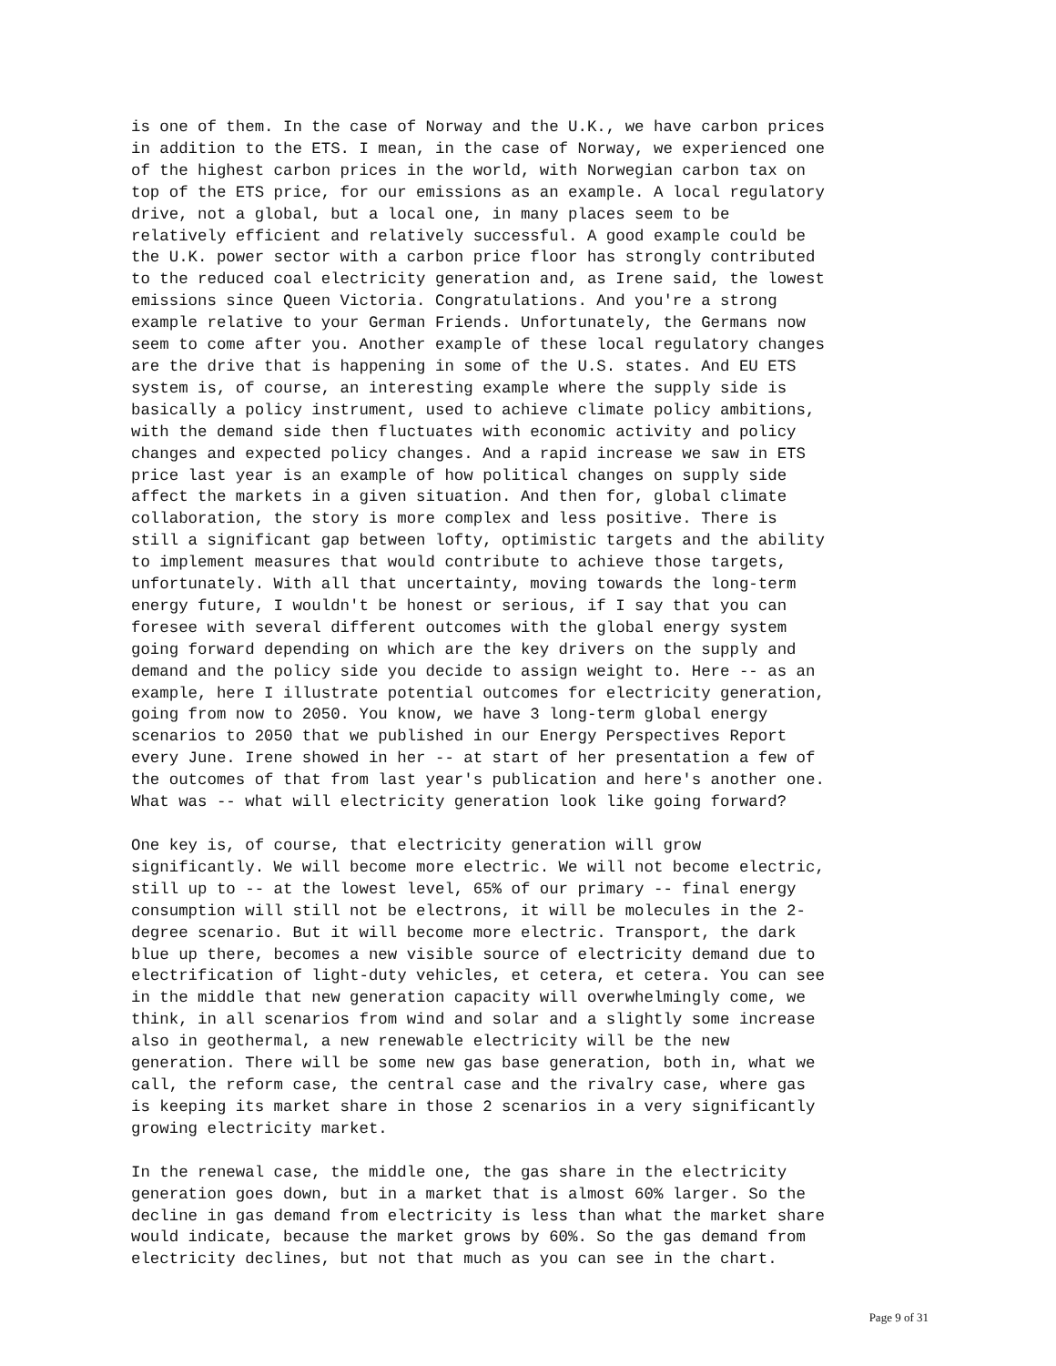is one of them. In the case of Norway and the U.K., we have carbon prices in addition to the ETS. I mean, in the case of Norway, we experienced one of the highest carbon prices in the world, with Norwegian carbon tax on top of the ETS price, for our emissions as an example. A local regulatory drive, not a global, but a local one, in many places seem to be relatively efficient and relatively successful. A good example could be the U.K. power sector with a carbon price floor has strongly contributed to the reduced coal electricity generation and, as Irene said, the lowest emissions since Queen Victoria. Congratulations. And you're a strong example relative to your German Friends. Unfortunately, the Germans now seem to come after you. Another example of these local regulatory changes are the drive that is happening in some of the U.S. states. And EU ETS system is, of course, an interesting example where the supply side is basically a policy instrument, used to achieve climate policy ambitions, with the demand side then fluctuates with economic activity and policy changes and expected policy changes. And a rapid increase we saw in ETS price last year is an example of how political changes on supply side affect the markets in a given situation. And then for, global climate collaboration, the story is more complex and less positive. There is still a significant gap between lofty, optimistic targets and the ability to implement measures that would contribute to achieve those targets, unfortunately. With all that uncertainty, moving towards the long-term energy future, I wouldn't be honest or serious, if I say that you can foresee with several different outcomes with the global energy system going forward depending on which are the key drivers on the supply and demand and the policy side you decide to assign weight to. Here -- as an example, here I illustrate potential outcomes for electricity generation, going from now to 2050. You know, we have 3 long-term global energy scenarios to 2050 that we published in our Energy Perspectives Report every June. Irene showed in her -- at start of her presentation a few of the outcomes of that from last year's publication and here's another one. What was -- what will electricity generation look like going forward?
One key is, of course, that electricity generation will grow significantly. We will become more electric. We will not become electric, still up to -- at the lowest level, 65% of our primary -- final energy consumption will still not be electrons, it will be molecules in the 2- degree scenario. But it will become more electric. Transport, the dark blue up there, becomes a new visible source of electricity demand due to electrification of light-duty vehicles, et cetera, et cetera. You can see in the middle that new generation capacity will overwhelmingly come, we think, in all scenarios from wind and solar and a slightly some increase also in geothermal, a new renewable electricity will be the new generation. There will be some new gas base generation, both in, what we call, the reform case, the central case and the rivalry case, where gas is keeping its market share in those 2 scenarios in a very significantly growing electricity market.
In the renewal case, the middle one, the gas share in the electricity generation goes down, but in a market that is almost 60% larger. So the decline in gas demand from electricity is less than what the market share would indicate, because the market grows by 60%. So the gas demand from electricity declines, but not that much as you can see in the chart.
Page 9 of 31